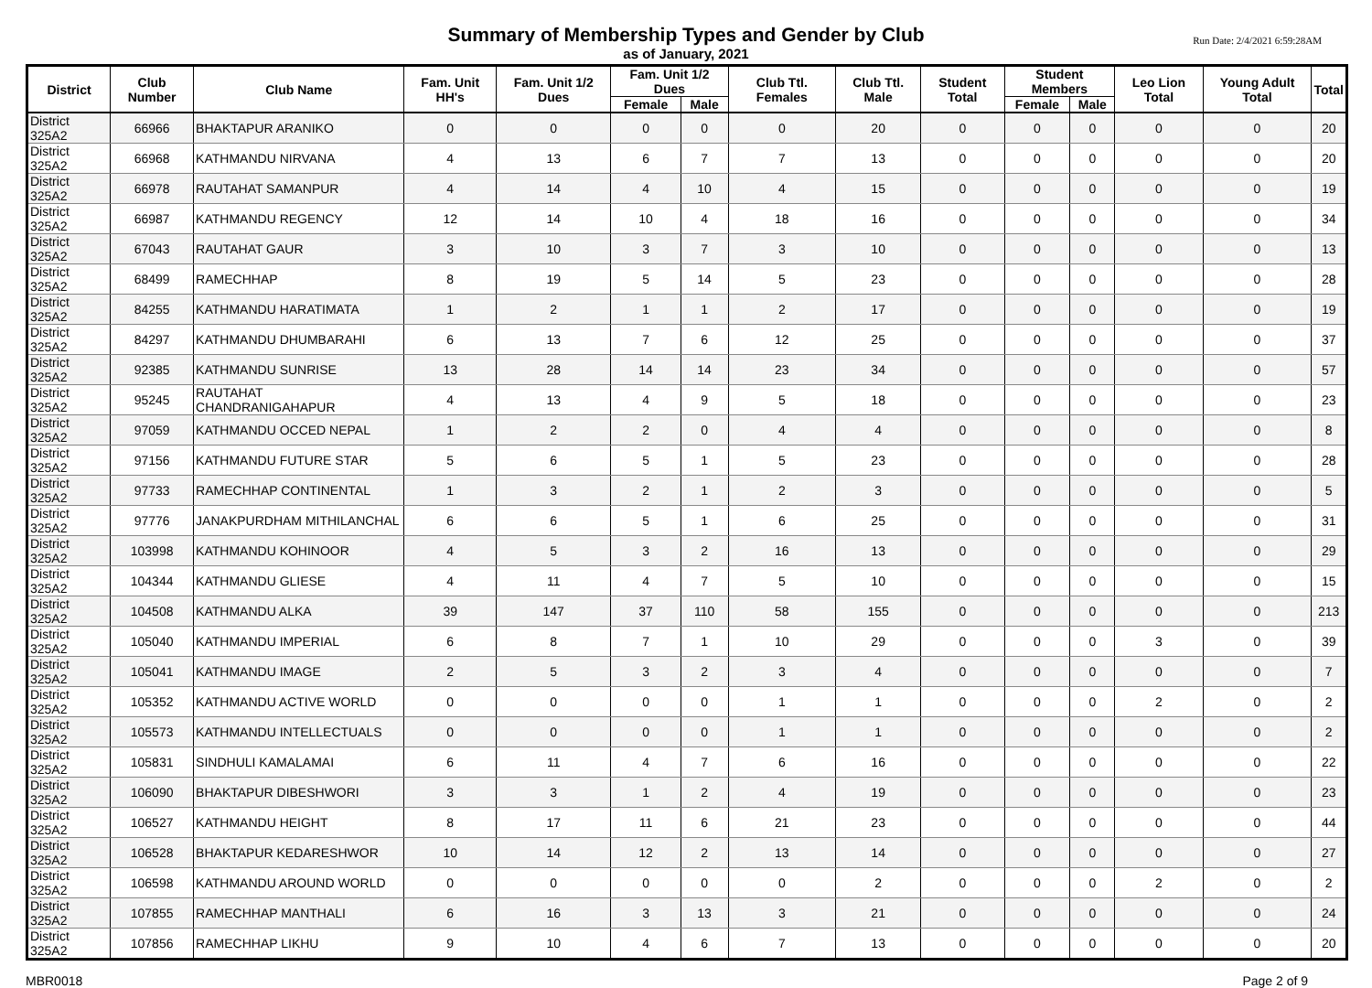Summary of Membership Types and Gender by Club
as of January, 2021
Run Date: 2/4/2021 6:59:28AM
| District | Club Number | Club Name | Fam. Unit HH's | Fam. Unit 1/2 Dues | Fam. Unit 1/2 Dues | | Club Ttl. Females | Club Ttl. Male | Student Total | Student Members | | Leo Lion Total | Young Adult Total | Total |
| --- | --- | --- | --- | --- | --- | --- | --- | --- | --- | --- | --- | --- | --- | --- |
| | | | | | Female | Male | | | | Female | Male | | | |
| District 325A2 | 66966 | BHAKTAPUR ARANIKO | 0 | 0 | 0 | 0 | 0 | 20 | 0 | 0 | 0 | 0 | 0 | 20 |
| District 325A2 | 66968 | KATHMANDU NIRVANA | 4 | 13 | 6 | 7 | 7 | 13 | 0 | 0 | 0 | 0 | 0 | 20 |
| District 325A2 | 66978 | RAUTAHAT SAMANPUR | 4 | 14 | 4 | 10 | 4 | 15 | 0 | 0 | 0 | 0 | 0 | 19 |
| District 325A2 | 66987 | KATHMANDU REGENCY | 12 | 14 | 10 | 4 | 18 | 16 | 0 | 0 | 0 | 0 | 0 | 34 |
| District 325A2 | 67043 | RAUTAHAT GAUR | 3 | 10 | 3 | 7 | 3 | 10 | 0 | 0 | 0 | 0 | 0 | 13 |
| District 325A2 | 68499 | RAMECHHAP | 8 | 19 | 5 | 14 | 5 | 23 | 0 | 0 | 0 | 0 | 0 | 28 |
| District 325A2 | 84255 | KATHMANDU HARATIMATA | 1 | 2 | 1 | 1 | 2 | 17 | 0 | 0 | 0 | 0 | 0 | 19 |
| District 325A2 | 84297 | KATHMANDU DHUMBARAHI | 6 | 13 | 7 | 6 | 12 | 25 | 0 | 0 | 0 | 0 | 0 | 37 |
| District 325A2 | 92385 | KATHMANDU SUNRISE | 13 | 28 | 14 | 14 | 23 | 34 | 0 | 0 | 0 | 0 | 0 | 57 |
| District 325A2 | 95245 | RAUTAHAT CHANDRANIGAHAPUR | 4 | 13 | 4 | 9 | 5 | 18 | 0 | 0 | 0 | 0 | 0 | 23 |
| District 325A2 | 97059 | KATHMANDU OCCED NEPAL | 1 | 2 | 2 | 0 | 4 | 4 | 0 | 0 | 0 | 0 | 0 | 8 |
| District 325A2 | 97156 | KATHMANDU FUTURE STAR | 5 | 6 | 5 | 1 | 5 | 23 | 0 | 0 | 0 | 0 | 0 | 28 |
| District 325A2 | 97733 | RAMECHHAP CONTINENTAL | 1 | 3 | 2 | 1 | 2 | 3 | 0 | 0 | 0 | 0 | 0 | 5 |
| District 325A2 | 97776 | JANAKPURDHAM MITHILANCHAL | 6 | 6 | 5 | 1 | 6 | 25 | 0 | 0 | 0 | 0 | 0 | 31 |
| District 325A2 | 103998 | KATHMANDU KOHINOOR | 4 | 5 | 3 | 2 | 16 | 13 | 0 | 0 | 0 | 0 | 0 | 29 |
| District 325A2 | 104344 | KATHMANDU GLIESE | 4 | 11 | 4 | 7 | 5 | 10 | 0 | 0 | 0 | 0 | 0 | 15 |
| District 325A2 | 104508 | KATHMANDU ALKA | 39 | 147 | 37 | 110 | 58 | 155 | 0 | 0 | 0 | 0 | 0 | 213 |
| District 325A2 | 105040 | KATHMANDU IMPERIAL | 6 | 8 | 7 | 1 | 10 | 29 | 0 | 0 | 0 | 3 | 0 | 39 |
| District 325A2 | 105041 | KATHMANDU IMAGE | 2 | 5 | 3 | 2 | 3 | 4 | 0 | 0 | 0 | 0 | 0 | 7 |
| District 325A2 | 105352 | KATHMANDU ACTIVE WORLD | 0 | 0 | 0 | 0 | 1 | 1 | 0 | 0 | 0 | 2 | 0 | 2 |
| District 325A2 | 105573 | KATHMANDU INTELLECTUALS | 0 | 0 | 0 | 0 | 1 | 1 | 0 | 0 | 0 | 0 | 0 | 2 |
| District 325A2 | 105831 | SINDHULI KAMALAMAI | 6 | 11 | 4 | 7 | 6 | 16 | 0 | 0 | 0 | 0 | 0 | 22 |
| District 325A2 | 106090 | BHAKTAPUR DIBESHWORI | 3 | 3 | 1 | 2 | 4 | 19 | 0 | 0 | 0 | 0 | 0 | 23 |
| District 325A2 | 106527 | KATHMANDU HEIGHT | 8 | 17 | 11 | 6 | 21 | 23 | 0 | 0 | 0 | 0 | 0 | 44 |
| District 325A2 | 106528 | BHAKTAPUR KEDARESHWOR | 10 | 14 | 12 | 2 | 13 | 14 | 0 | 0 | 0 | 0 | 0 | 27 |
| District 325A2 | 106598 | KATHMANDU AROUND WORLD | 0 | 0 | 0 | 0 | 0 | 2 | 0 | 0 | 0 | 2 | 0 | 2 |
| District 325A2 | 107855 | RAMECHHAP MANTHALI | 6 | 16 | 3 | 13 | 3 | 21 | 0 | 0 | 0 | 0 | 0 | 24 |
| District 325A2 | 107856 | RAMECHHAP LIKHU | 9 | 10 | 4 | 6 | 7 | 13 | 0 | 0 | 0 | 0 | 0 | 20 |
MBR0018 Page 2 of 9